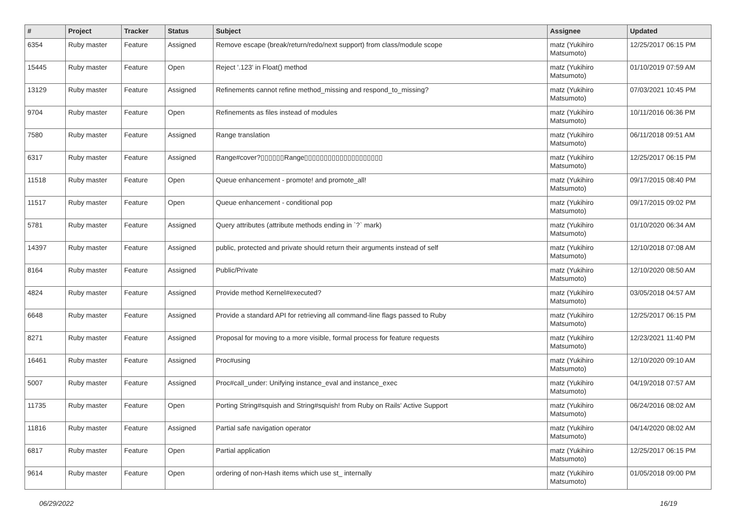| # | Project | Tracker | Status | Subject | Assignee | Updated |
| --- | --- | --- | --- | --- | --- | --- |
| 6354 | Ruby master | Feature | Assigned | Remove escape (break/return/redo/next support) from class/module scope | matz (Yukihiro Matsumoto) | 12/25/2017 06:15 PM |
| 15445 | Ruby master | Feature | Open | Reject '.123' in Float() method | matz (Yukihiro Matsumoto) | 01/10/2019 07:59 AM |
| 13129 | Ruby master | Feature | Assigned | Refinements cannot refine method_missing and respond_to_missing? | matz (Yukihiro Matsumoto) | 07/03/2021 10:45 PM |
| 9704 | Ruby master | Feature | Open | Refinements as files instead of modules | matz (Yukihiro Matsumoto) | 10/11/2016 06:36 PM |
| 7580 | Ruby master | Feature | Assigned | Range translation | matz (Yukihiro Matsumoto) | 06/11/2018 09:51 AM |
| 6317 | Ruby master | Feature | Assigned | Range#cover?▯▯▯▯▯▯Range▯▯▯▯▯▯▯▯▯▯▯▯▯▯▯▯▯▯▯▯ | matz (Yukihiro Matsumoto) | 12/25/2017 06:15 PM |
| 11518 | Ruby master | Feature | Open | Queue enhancement - promote! and promote_all! | matz (Yukihiro Matsumoto) | 09/17/2015 08:40 PM |
| 11517 | Ruby master | Feature | Open | Queue enhancement - conditional pop | matz (Yukihiro Matsumoto) | 09/17/2015 09:02 PM |
| 5781 | Ruby master | Feature | Assigned | Query attributes (attribute methods ending in `?` mark) | matz (Yukihiro Matsumoto) | 01/10/2020 06:34 AM |
| 14397 | Ruby master | Feature | Assigned | public, protected and private should return their arguments instead of self | matz (Yukihiro Matsumoto) | 12/10/2018 07:08 AM |
| 8164 | Ruby master | Feature | Assigned | Public/Private | matz (Yukihiro Matsumoto) | 12/10/2020 08:50 AM |
| 4824 | Ruby master | Feature | Assigned | Provide method Kernel#executed? | matz (Yukihiro Matsumoto) | 03/05/2018 04:57 AM |
| 6648 | Ruby master | Feature | Assigned | Provide a standard API for retrieving all command-line flags passed to Ruby | matz (Yukihiro Matsumoto) | 12/25/2017 06:15 PM |
| 8271 | Ruby master | Feature | Assigned | Proposal for moving to a more visible, formal process for feature requests | matz (Yukihiro Matsumoto) | 12/23/2021 11:40 PM |
| 16461 | Ruby master | Feature | Assigned | Proc#using | matz (Yukihiro Matsumoto) | 12/10/2020 09:10 AM |
| 5007 | Ruby master | Feature | Assigned | Proc#call_under: Unifying instance_eval and instance_exec | matz (Yukihiro Matsumoto) | 04/19/2018 07:57 AM |
| 11735 | Ruby master | Feature | Open | Porting String#squish and String#squish! from Ruby on Rails' Active Support | matz (Yukihiro Matsumoto) | 06/24/2016 08:02 AM |
| 11816 | Ruby master | Feature | Assigned | Partial safe navigation operator | matz (Yukihiro Matsumoto) | 04/14/2020 08:02 AM |
| 6817 | Ruby master | Feature | Open | Partial application | matz (Yukihiro Matsumoto) | 12/25/2017 06:15 PM |
| 9614 | Ruby master | Feature | Open | ordering of non-Hash items which use st_ internally | matz (Yukihiro Matsumoto) | 01/05/2018 09:00 PM |
06/29/2022 16/19